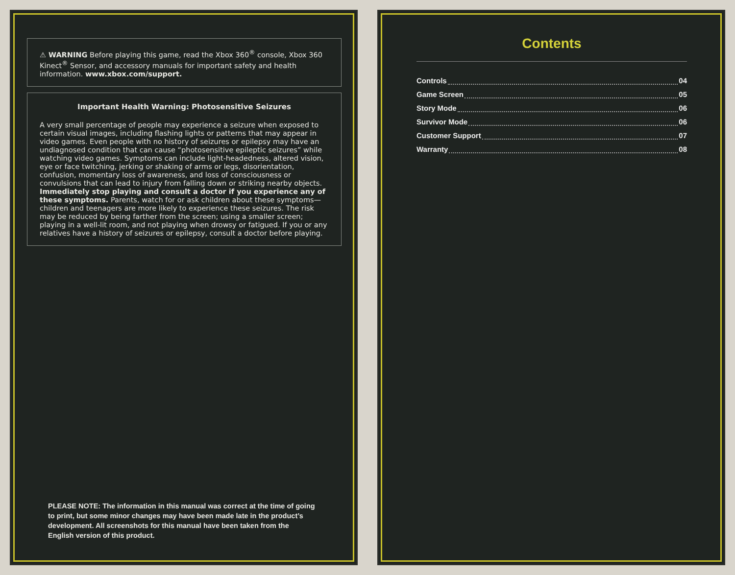⚠ WARNING Before playing this game, read the Xbox 360<sup>®</sup> console, Xbox 360 Kinect<sup>®</sup> Sensor, and accessory manuals for important safety and health information. www.xbox.com/support.
Important Health Warning: Photosensitive Seizures
A very small percentage of people may experience a seizure when exposed to certain visual images, including flashing lights or patterns that may appear in video games. Even people with no history of seizures or epilepsy may have an undiagnosed condition that can cause “photosensitive epileptic seizures” while watching video games. Symptoms can include light-headedness, altered vision, eye or face twitching, jerking or shaking of arms or legs, disorientation, confusion, momentary loss of awareness, and loss of consciousness or convulsions that can lead to injury from falling down or striking nearby objects. Immediately stop playing and consult a doctor if you experience any of these symptoms. Parents, watch for or ask children about these symptoms—children and teenagers are more likely to experience these seizures. The risk may be reduced by being farther from the screen; using a smaller screen; playing in a well-lit room, and not playing when drowsy or fatigued. If you or any relatives have a history of seizures or epilepsy, consult a doctor before playing.
PLEASE NOTE: The information in this manual was correct at the time of going to print, but some minor changes may have been made late in the product’s development. All screenshots for this manual have been taken from the English version of this product.
Contents
Controls 04
Game Screen 05
Story Mode 06
Survivor Mode 06
Customer Support 07
Warranty 08